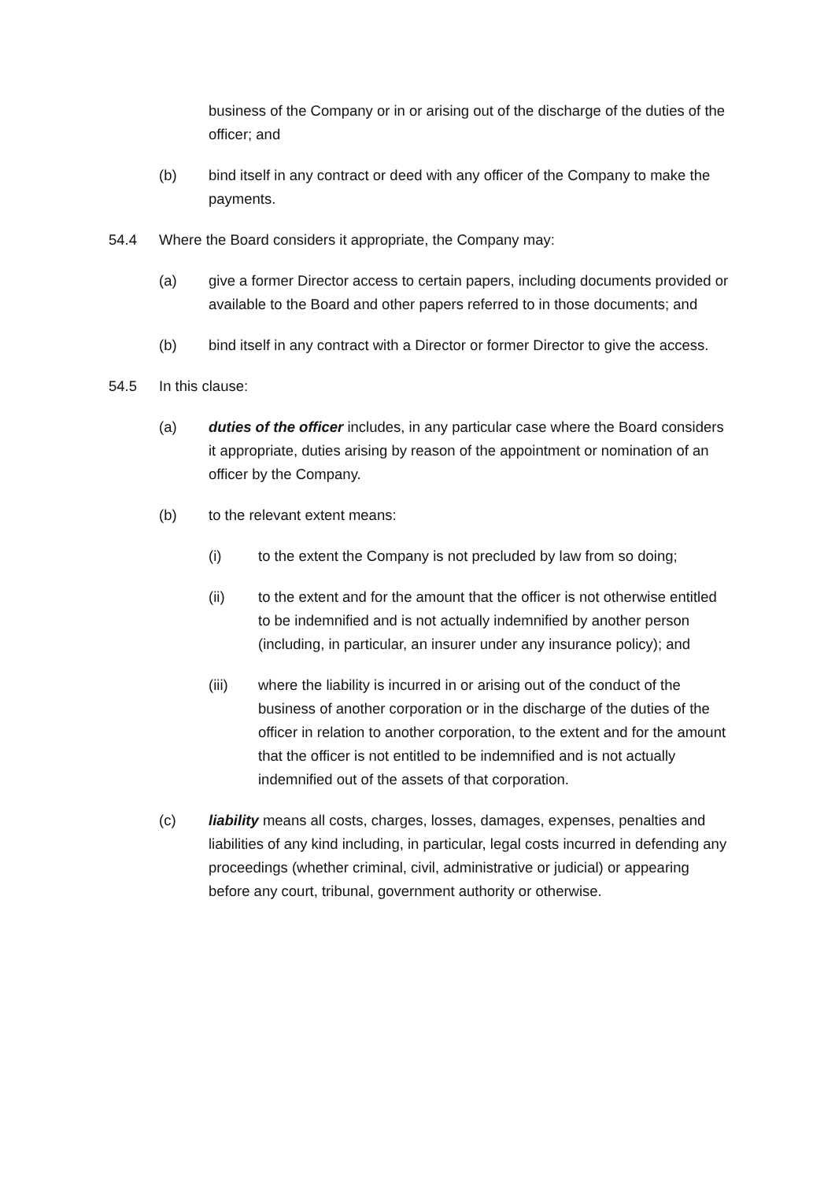business of the Company or in or arising out of the discharge of the duties of the officer; and
(b) bind itself in any contract or deed with any officer of the Company to make the payments.
54.4 Where the Board considers it appropriate, the Company may:
(a) give a former Director access to certain papers, including documents provided or available to the Board and other papers referred to in those documents; and
(b) bind itself in any contract with a Director or former Director to give the access.
54.5 In this clause:
(a) duties of the officer includes, in any particular case where the Board considers it appropriate, duties arising by reason of the appointment or nomination of an officer by the Company.
(b) to the relevant extent means:
(i) to the extent the Company is not precluded by law from so doing;
(ii) to the extent and for the amount that the officer is not otherwise entitled to be indemnified and is not actually indemnified by another person (including, in particular, an insurer under any insurance policy); and
(iii) where the liability is incurred in or arising out of the conduct of the business of another corporation or in the discharge of the duties of the officer in relation to another corporation, to the extent and for the amount that the officer is not entitled to be indemnified and is not actually indemnified out of the assets of that corporation.
(c) liability means all costs, charges, losses, damages, expenses, penalties and liabilities of any kind including, in particular, legal costs incurred in defending any proceedings (whether criminal, civil, administrative or judicial) or appearing before any court, tribunal, government authority or otherwise.